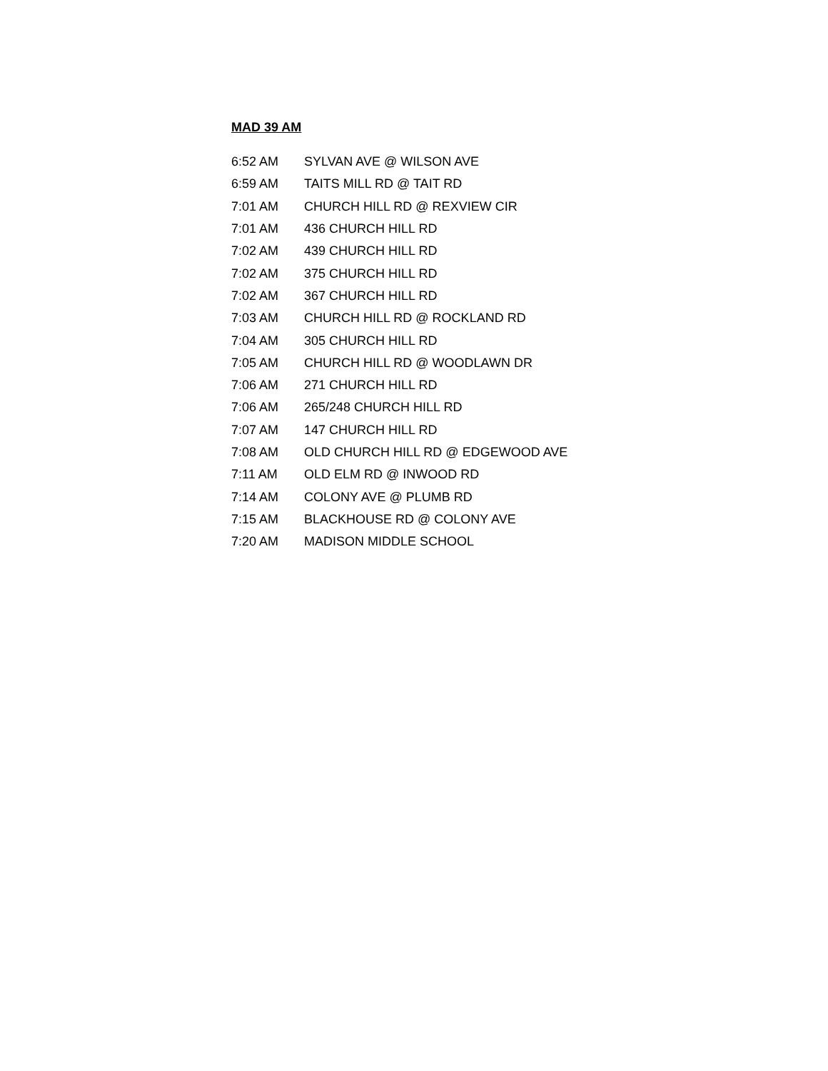MAD 39 AM
| 6:52 AM | SYLVAN AVE @ WILSON AVE |
| 6:59 AM | TAITS MILL RD @ TAIT RD |
| 7:01 AM | CHURCH HILL RD @ REXVIEW CIR |
| 7:01 AM | 436 CHURCH HILL RD |
| 7:02 AM | 439 CHURCH HILL RD |
| 7:02 AM | 375 CHURCH HILL RD |
| 7:02 AM | 367 CHURCH HILL RD |
| 7:03 AM | CHURCH HILL RD @ ROCKLAND RD |
| 7:04 AM | 305 CHURCH HILL RD |
| 7:05 AM | CHURCH HILL RD @ WOODLAWN DR |
| 7:06 AM | 271 CHURCH HILL RD |
| 7:06 AM | 265/248 CHURCH HILL RD |
| 7:07 AM | 147 CHURCH HILL RD |
| 7:08 AM | OLD CHURCH HILL RD @ EDGEWOOD AVE |
| 7:11 AM | OLD ELM RD @ INWOOD RD |
| 7:14 AM | COLONY AVE @ PLUMB RD |
| 7:15 AM | BLACKHOUSE RD @ COLONY AVE |
| 7:20 AM | MADISON MIDDLE SCHOOL |